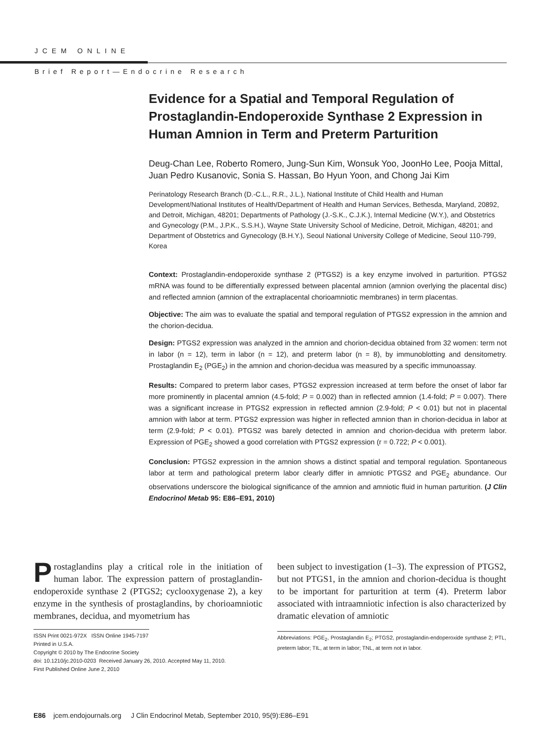JCEM ONLINE
Brief Report—Endocrine Research
Evidence for a Spatial and Temporal Regulation of Prostaglandin-Endoperoxide Synthase 2 Expression in Human Amnion in Term and Preterm Parturition
Deug-Chan Lee, Roberto Romero, Jung-Sun Kim, Wonsuk Yoo, JoonHo Lee, Pooja Mittal, Juan Pedro Kusanovic, Sonia S. Hassan, Bo Hyun Yoon, and Chong Jai Kim
Perinatology Research Branch (D.-C.L., R.R., J.L.), National Institute of Child Health and Human Development/National Institutes of Health/Department of Health and Human Services, Bethesda, Maryland, 20892, and Detroit, Michigan, 48201; Departments of Pathology (J.-S.K., C.J.K.), Internal Medicine (W.Y.), and Obstetrics and Gynecology (P.M., J.P.K., S.S.H.), Wayne State University School of Medicine, Detroit, Michigan, 48201; and Department of Obstetrics and Gynecology (B.H.Y.), Seoul National University College of Medicine, Seoul 110-799, Korea
Context: Prostaglandin-endoperoxide synthase 2 (PTGS2) is a key enzyme involved in parturition. PTGS2 mRNA was found to be differentially expressed between placental amnion (amnion overlying the placental disc) and reflected amnion (amnion of the extraplacental chorioamniotic membranes) in term placentas.
Objective: The aim was to evaluate the spatial and temporal regulation of PTGS2 expression in the amnion and the chorion-decidua.
Design: PTGS2 expression was analyzed in the amnion and chorion-decidua obtained from 32 women: term not in labor (n = 12), term in labor (n = 12), and preterm labor (n = 8), by immunoblotting and densitometry. Prostaglandin E<sub>2</sub> (PGE<sub>2</sub>) in the amnion and chorion-decidua was measured by a specific immunoassay.
Results: Compared to preterm labor cases, PTGS2 expression increased at term before the onset of labor far more prominently in placental amnion (4.5-fold; P = 0.002) than in reflected amnion (1.4-fold; P = 0.007). There was a significant increase in PTGS2 expression in reflected amnion (2.9-fold; P < 0.01) but not in placental amnion with labor at term. PTGS2 expression was higher in reflected amnion than in chorion-decidua in labor at term (2.9-fold; P < 0.01). PTGS2 was barely detected in amnion and chorion-decidua with preterm labor. Expression of PGE<sub>2</sub> showed a good correlation with PTGS2 expression (r = 0.722; P < 0.001).
Conclusion: PTGS2 expression in the amnion shows a distinct spatial and temporal regulation. Spontaneous labor at term and pathological preterm labor clearly differ in amniotic PTGS2 and PGE<sub>2</sub> abundance. Our observations underscore the biological significance of the amnion and amniotic fluid in human parturition. (J Clin Endocrinol Metab 95: E86–E91, 2010)
Prostaglandins play a critical role in the initiation of human labor. The expression pattern of prostaglandin-endoperoxide synthase 2 (PTGS2; cyclooxygenase 2), a key enzyme in the synthesis of prostaglandins, by chorioamniotic membranes, decidua, and myometrium has
ISSN Print 0021-972X ISSN Online 1945-7197
Printed in U.S.A.
Copyright © 2010 by The Endocrine Society
doi: 10.1210/jc.2010-0203 Received January 26, 2010. Accepted May 11, 2010.
First Published Online June 2, 2010
been subject to investigation (1–3). The expression of PTGS2, but not PTGS1, in the amnion and chorion-decidua is thought to be important for parturition at term (4). Preterm labor associated with intraamniotic infection is also characterized by dramatic elevation of amniotic
Abbreviations: PGE<sub>2</sub>, Prostaglandin E<sub>2</sub>; PTGS2, prostaglandin-endoperoxide synthase 2; PTL, preterm labor; TIL, at term in labor; TNL, at term not in labor.
E86 jcem.endojournals.org J Clin Endocrinol Metab, September 2010, 95(9):E86–E91